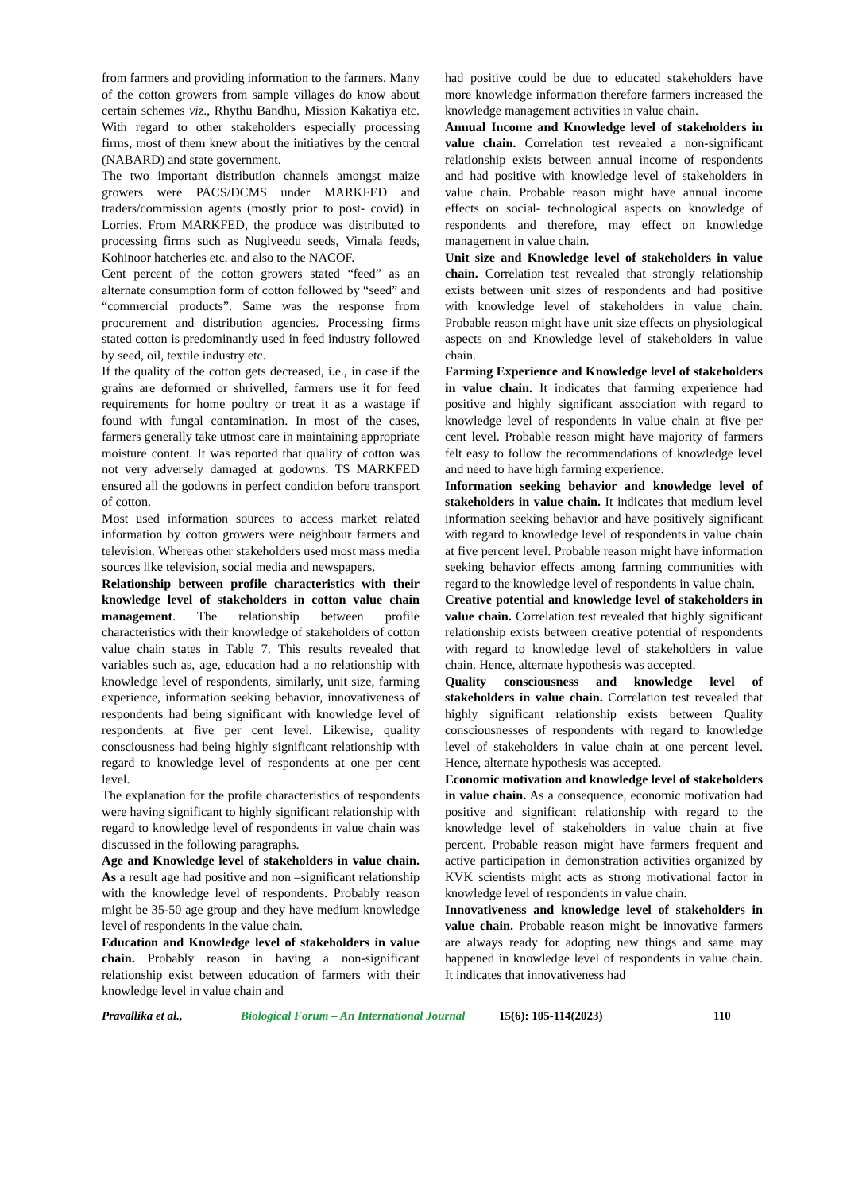from farmers and providing information to the farmers. Many of the cotton growers from sample villages do know about certain schemes viz., Rhythu Bandhu, Mission Kakatiya etc. With regard to other stakeholders especially processing firms, most of them knew about the initiatives by the central (NABARD) and state government.
The two important distribution channels amongst maize growers were PACS/DCMS under MARKFED and traders/commission agents (mostly prior to post- covid) in Lorries. From MARKFED, the produce was distributed to processing firms such as Nugiveedu seeds, Vimala feeds, Kohinoor hatcheries etc. and also to the NACOF.
Cent percent of the cotton growers stated “feed” as an alternate consumption form of cotton followed by “seed” and “commercial products”. Same was the response from procurement and distribution agencies. Processing firms stated cotton is predominantly used in feed industry followed by seed, oil, textile industry etc.
If the quality of the cotton gets decreased, i.e., in case if the grains are deformed or shrivelled, farmers use it for feed requirements for home poultry or treat it as a wastage if found with fungal contamination. In most of the cases, farmers generally take utmost care in maintaining appropriate moisture content. It was reported that quality of cotton was not very adversely damaged at godowns. TS MARKFED ensured all the godowns in perfect condition before transport of cotton.
Most used information sources to access market related information by cotton growers were neighbour farmers and television. Whereas other stakeholders used most mass media sources like television, social media and newspapers.
Relationship between profile characteristics with their knowledge level of stakeholders in cotton value chain management. The relationship between profile characteristics with their knowledge of stakeholders of cotton value chain states in Table 7. This results revealed that variables such as, age, education had a no relationship with knowledge level of respondents, similarly, unit size, farming experience, information seeking behavior, innovativeness of respondents had being significant with knowledge level of respondents at five per cent level. Likewise, quality consciousness had being highly significant relationship with regard to knowledge level of respondents at one per cent level.
The explanation for the profile characteristics of respondents were having significant to highly significant relationship with regard to knowledge level of respondents in value chain was discussed in the following paragraphs.
Age and Knowledge level of stakeholders in value chain. As a result age had positive and non –significant relationship with the knowledge level of respondents. Probably reason might be 35-50 age group and they have medium knowledge level of respondents in the value chain.
Education and Knowledge level of stakeholders in value chain. Probably reason in having a non-significant relationship exist between education of farmers with their knowledge level in value chain and
had positive could be due to educated stakeholders have more knowledge information therefore farmers increased the knowledge management activities in value chain.
Annual Income and Knowledge level of stakeholders in value chain. Correlation test revealed a non-significant relationship exists between annual income of respondents and had positive with knowledge level of stakeholders in value chain. Probable reason might have annual income effects on social- technological aspects on knowledge of respondents and therefore, may effect on knowledge management in value chain.
Unit size and Knowledge level of stakeholders in value chain. Correlation test revealed that strongly relationship exists between unit sizes of respondents and had positive with knowledge level of stakeholders in value chain. Probable reason might have unit size effects on physiological aspects on and Knowledge level of stakeholders in value chain.
Farming Experience and Knowledge level of stakeholders in value chain. It indicates that farming experience had positive and highly significant association with regard to knowledge level of respondents in value chain at five per cent level. Probable reason might have majority of farmers felt easy to follow the recommendations of knowledge level and need to have high farming experience.
Information seeking behavior and knowledge level of stakeholders in value chain. It indicates that medium level information seeking behavior and have positively significant with regard to knowledge level of respondents in value chain at five percent level. Probable reason might have information seeking behavior effects among farming communities with regard to the knowledge level of respondents in value chain.
Creative potential and knowledge level of stakeholders in value chain. Correlation test revealed that highly significant relationship exists between creative potential of respondents with regard to knowledge level of stakeholders in value chain. Hence, alternate hypothesis was accepted.
Quality consciousness and knowledge level of stakeholders in value chain. Correlation test revealed that highly significant relationship exists between Quality consciousnesses of respondents with regard to knowledge level of stakeholders in value chain at one percent level. Hence, alternate hypothesis was accepted.
Economic motivation and knowledge level of stakeholders in value chain. As a consequence, economic motivation had positive and significant relationship with regard to the knowledge level of stakeholders in value chain at five percent. Probable reason might have farmers frequent and active participation in demonstration activities organized by KVK scientists might acts as strong motivational factor in knowledge level of respondents in value chain.
Innovativeness and knowledge level of stakeholders in value chain. Probable reason might be innovative farmers are always ready for adopting new things and same may happened in knowledge level of respondents in value chain. It indicates that innovativeness had
Pravallika et al., Biological Forum – An International Journal 15(6): 105-114(2023) 110